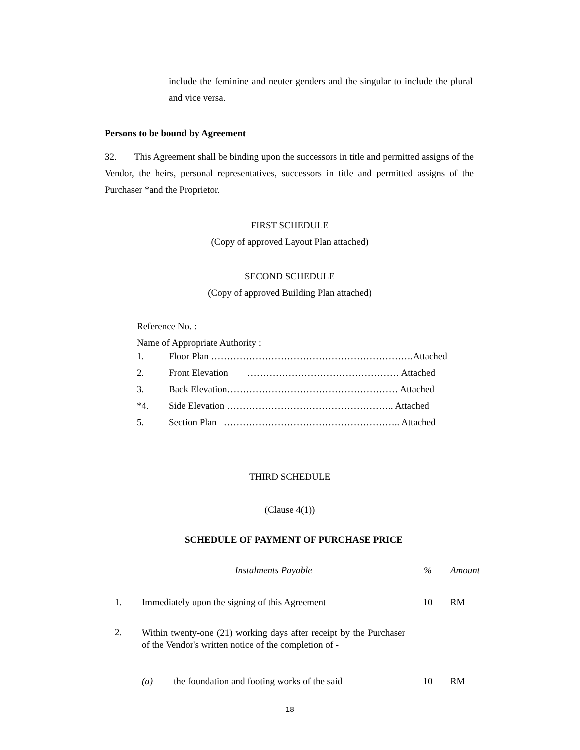include the feminine and neuter genders and the singular to include the plural and vice versa.
Persons to be bound by Agreement
32. This Agreement shall be binding upon the successors in title and permitted assigns of the Vendor, the heirs, personal representatives, successors in title and permitted assigns of the Purchaser *and the Proprietor.
FIRST SCHEDULE
(Copy of approved Layout Plan attached)
SECOND SCHEDULE
(Copy of approved Building Plan attached)
Reference No. :
Name of Appropriate Authority :
| 1. | Floor Plan ……………………………………………………….Attached |
| 2. | Front Elevation ………………………………………… Attached |
| 3. | Back Elevation……………………………………………… Attached |
| *4. | Side Elevation …………………………………………….. Attached |
| 5. | Section Plan ……………………………………………….. Attached |
THIRD SCHEDULE
(Clause 4(1))
SCHEDULE OF PAYMENT OF PURCHASE PRICE
| | Instalments Payable | | % | Amount |
| 1. | Immediately upon the signing of this Agreement | | 10 | RM |
| 2. | Within twenty-one (21) working days after receipt by the Purchaser of the Vendor's written notice of the completion of - | | | |
| | (a) | the foundation and footing works of the said | 10 | RM |
18